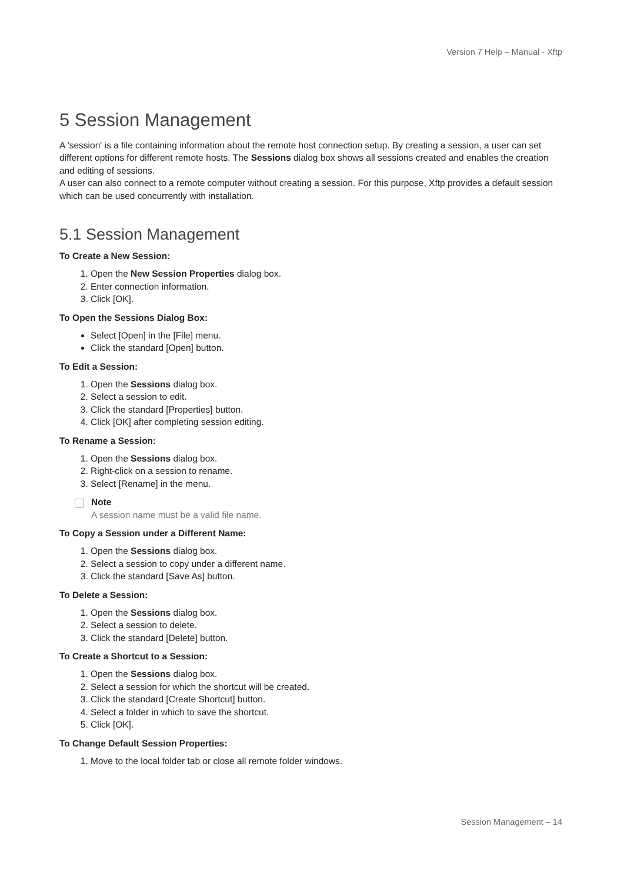Version 7 Help – Manual - Xftp
5 Session Management
A 'session' is a file containing information about the remote host connection setup. By creating a session, a user can set different options for different remote hosts. The Sessions dialog box shows all sessions created and enables the creation and editing of sessions.
A user can also connect to a remote computer without creating a session. For this purpose, Xftp provides a default session which can be used concurrently with installation.
5.1 Session Management
To Create a New Session:
1. Open the New Session Properties dialog box.
2. Enter connection information.
3. Click [OK].
To Open the Sessions Dialog Box:
Select [Open] in the [File] menu.
Click the standard [Open] button.
To Edit a Session:
1. Open the Sessions dialog box.
2. Select a session to edit.
3. Click the standard [Properties] button.
4. Click [OK] after completing session editing.
To Rename a Session:
1. Open the Sessions dialog box.
2. Right-click on a session to rename.
3. Select [Rename] in the menu.
Note
A session name must be a valid file name.
To Copy a Session under a Different Name:
1. Open the Sessions dialog box.
2. Select a session to copy under a different name.
3. Click the standard [Save As] button.
To Delete a Session:
1. Open the Sessions dialog box.
2. Select a session to delete.
3. Click the standard [Delete] button.
To Create a Shortcut to a Session:
1. Open the Sessions dialog box.
2. Select a session for which the shortcut will be created.
3. Click the standard [Create Shortcut] button.
4. Select a folder in which to save the shortcut.
5. Click [OK].
To Change Default Session Properties:
1. Move to the local folder tab or close all remote folder windows.
Session Management – 14